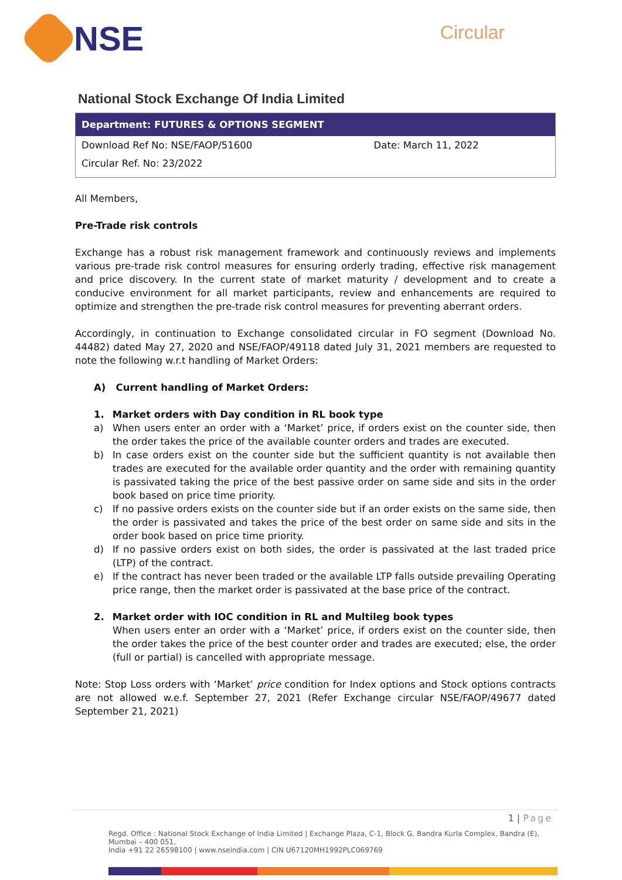NSE
Circular
National Stock Exchange Of India Limited
| Department: FUTURES & OPTIONS SEGMENT | |
| --- | --- |
| Download Ref No: NSE/FAOP/51600 | Date: March 11, 2022 |
| Circular Ref. No: 23/2022 | |
All Members,
Pre-Trade risk controls
Exchange has a robust risk management framework and continuously reviews and implements various pre-trade risk control measures for ensuring orderly trading, effective risk management and price discovery. In the current state of market maturity / development and to create a conducive environment for all market participants, review and enhancements are required to optimize and strengthen the pre-trade risk control measures for preventing aberrant orders.
Accordingly, in continuation to Exchange consolidated circular in FO segment (Download No. 44482) dated May 27, 2020 and NSE/FAOP/49118 dated July 31, 2021 members are requested to note the following w.r.t handling of Market Orders:
A) Current handling of Market Orders:
1. Market orders with Day condition in RL book type
a) When users enter an order with a ‘Market’ price, if orders exist on the counter side, then the order takes the price of the available counter orders and trades are executed.
b) In case orders exist on the counter side but the sufficient quantity is not available then trades are executed for the available order quantity and the order with remaining quantity is passivated taking the price of the best passive order on same side and sits in the order book based on price time priority.
c) If no passive orders exists on the counter side but if an order exists on the same side, then the order is passivated and takes the price of the best order on same side and sits in the order book based on price time priority.
d) If no passive orders exist on both sides, the order is passivated at the last traded price (LTP) of the contract.
e) If the contract has never been traded or the available LTP falls outside prevailing Operating price range, then the market order is passivated at the base price of the contract.
2. Market order with IOC condition in RL and Multileg book types
When users enter an order with a ‘Market’ price, if orders exist on the counter side, then the order takes the price of the best counter order and trades are executed; else, the order (full or partial) is cancelled with appropriate message.
Note: Stop Loss orders with ‘Market’ price condition for Index options and Stock options contracts are not allowed w.e.f. September 27, 2021 (Refer Exchange circular NSE/FAOP/49677 dated September 21, 2021)
1 | Page
Regd. Office : National Stock Exchange of India Limited | Exchange Plaza, C-1, Block G, Bandra Kurla Complex, Bandra (E), Mumbai – 400 051,
India +91 22 26598100 | www.nseindia.com | CIN U67120MH1992PLC069769